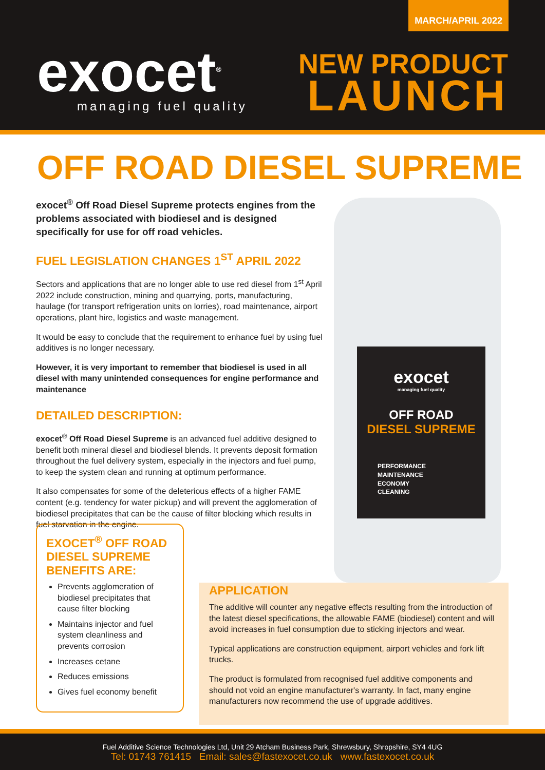MARCH/APRIL 2022
exocet<sup>®</sup>
managing fuel quality
NEW PRODUCT
LAUNCH
OFF ROAD DIESEL SUPREME
exocet<sup>®</sup> Off Road Diesel Supreme protects engines from the problems associated with biodiesel and is designed specifically for use for off road vehicles.
FUEL LEGISLATION CHANGES 1<sup>ST</sup> APRIL 2022
Sectors and applications that are no longer able to use red diesel from 1<sup>st</sup> April 2022 include construction, mining and quarrying, ports, manufacturing, haulage (for transport refrigeration units on lorries), road maintenance, airport operations, plant hire, logistics and waste management.
It would be easy to conclude that the requirement to enhance fuel by using fuel additives is no longer necessary.
However, it is very important to remember that biodiesel is used in all diesel with many unintended consequences for engine performance and maintenance
DETAILED DESCRIPTION:
exocet<sup>®</sup> Off Road Diesel Supreme is an advanced fuel additive designed to benefit both mineral diesel and biodiesel blends. It prevents deposit formation throughout the fuel delivery system, especially in the injectors and fuel pump, to keep the system clean and running at optimum performance.
It also compensates for some of the deleterious effects of a higher FAME content (e.g. tendency for water pickup) and will prevent the agglomeration of biodiesel precipitates that can be the cause of filter blocking which results in fuel starvation in the engine.
exocet
managing fuel quality
OFF ROAD
DIESEL SUPREME
PERFORMANCE
MAINTENANCE
ECONOMY
CLEANING
APPLICATION
The additive will counter any negative effects resulting from the introduction of the latest diesel specifications, the allowable FAME (biodiesel) content and will avoid increases in fuel consumption due to sticking injectors and wear.
Typical applications are construction equipment, airport vehicles and fork lift trucks.
The product is formulated from recognised fuel additive components and should not void an engine manufacturer's warranty. In fact, many engine manufacturers now recommend the use of upgrade additives.
EXOCET<sup>®</sup> OFF ROAD DIESEL SUPREME BENEFITS ARE:
Prevents agglomeration of biodiesel precipitates that cause filter blocking
Maintains injector and fuel system cleanliness and prevents corrosion
Increases cetane
Reduces emissions
Gives fuel economy benefit
Fuel Additive Science Technologies Ltd, Unit 29 Atcham Business Park, Shrewsbury, Shropshire, SY4 4UG
Tel: 01743 761415 Email: sales@fastexocet.co.uk www.fastexocet.co.uk